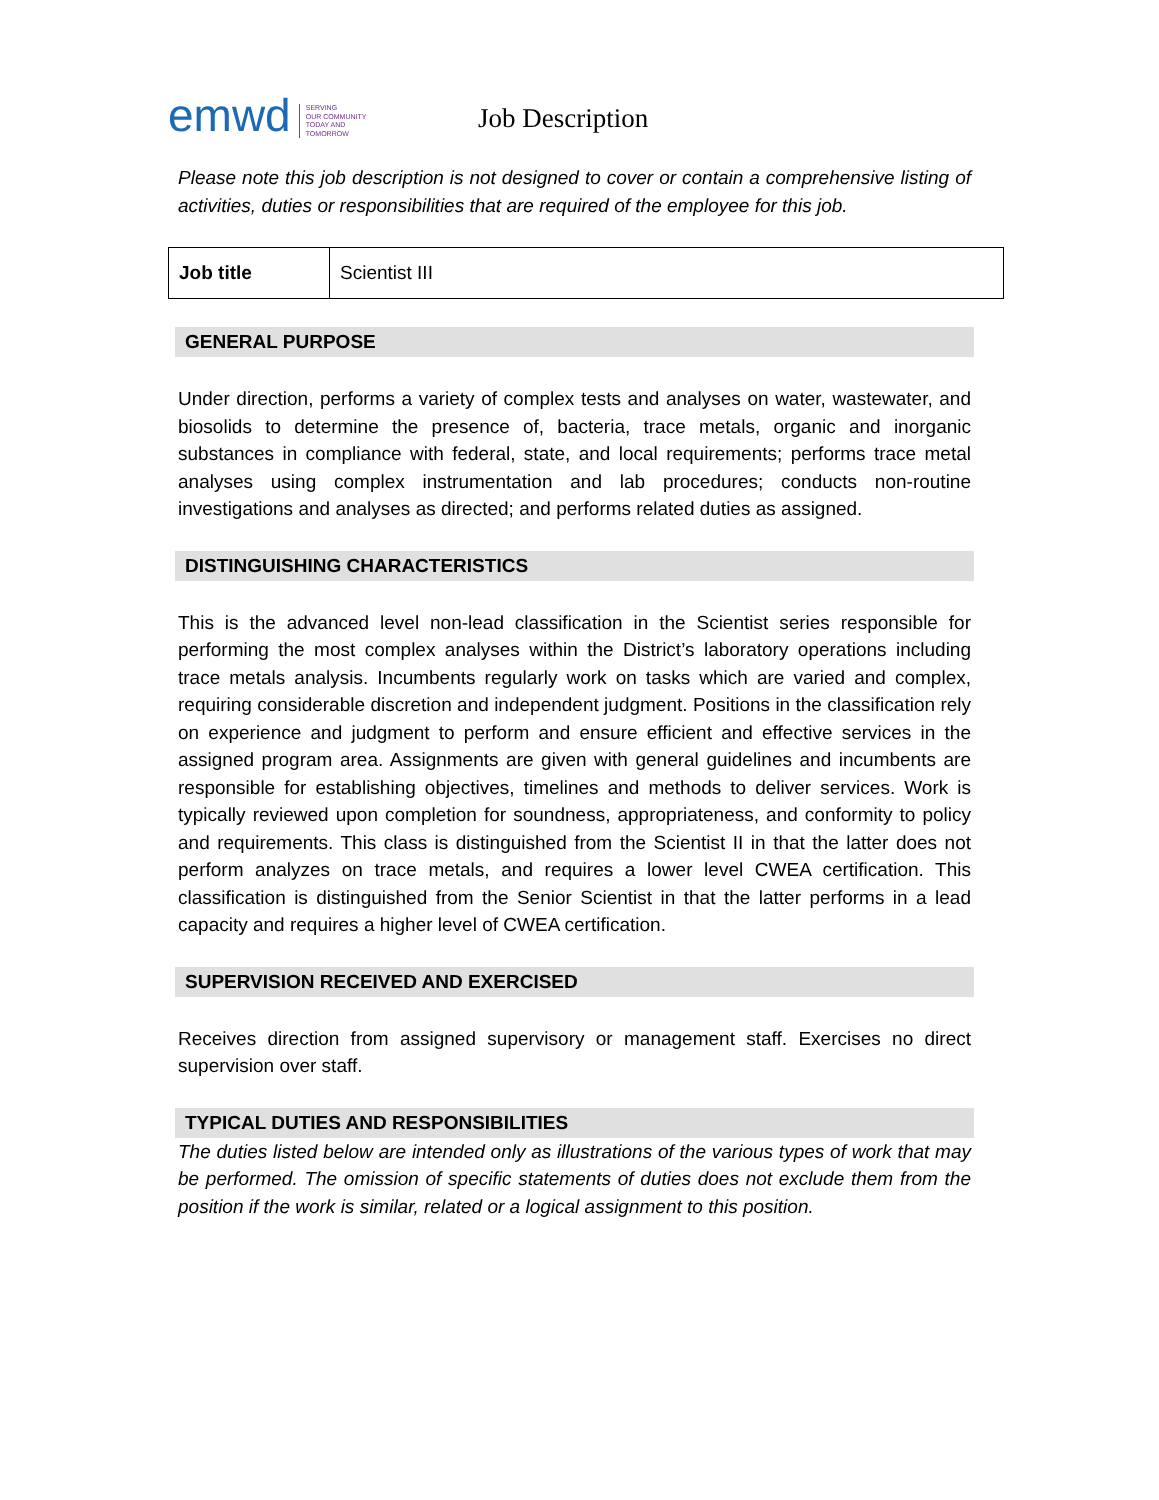emwd
SERVING
OUR COMMUNITY
TODAY AND
TOMORROW
Job Description
Please note this job description is not designed to cover or contain a comprehensive listing of activities, duties or responsibilities that are required of the employee for this job.
| Job title | Scientist III |
GENERAL PURPOSE
Under direction, performs a variety of complex tests and analyses on water, wastewater, and biosolids to determine the presence of, bacteria, trace metals, organic and inorganic substances in compliance with federal, state, and local requirements; performs trace metal analyses using complex instrumentation and lab procedures; conducts non-routine investigations and analyses as directed; and performs related duties as assigned.
DISTINGUISHING CHARACTERISTICS
This is the advanced level non-lead classification in the Scientist series responsible for performing the most complex analyses within the District’s laboratory operations including trace metals analysis. Incumbents regularly work on tasks which are varied and complex, requiring considerable discretion and independent judgment. Positions in the classification rely on experience and judgment to perform and ensure efficient and effective services in the assigned program area. Assignments are given with general guidelines and incumbents are responsible for establishing objectives, timelines and methods to deliver services. Work is typically reviewed upon completion for soundness, appropriateness, and conformity to policy and requirements. This class is distinguished from the Scientist II in that the latter does not perform analyzes on trace metals, and requires a lower level CWEA certification. This classification is distinguished from the Senior Scientist in that the latter performs in a lead capacity and requires a higher level of CWEA certification.
SUPERVISION RECEIVED AND EXERCISED
Receives direction from assigned supervisory or management staff. Exercises no direct supervision over staff.
TYPICAL DUTIES AND RESPONSIBILITIES
The duties listed below are intended only as illustrations of the various types of work that may be performed. The omission of specific statements of duties does not exclude them from the position if the work is similar, related or a logical assignment to this position.